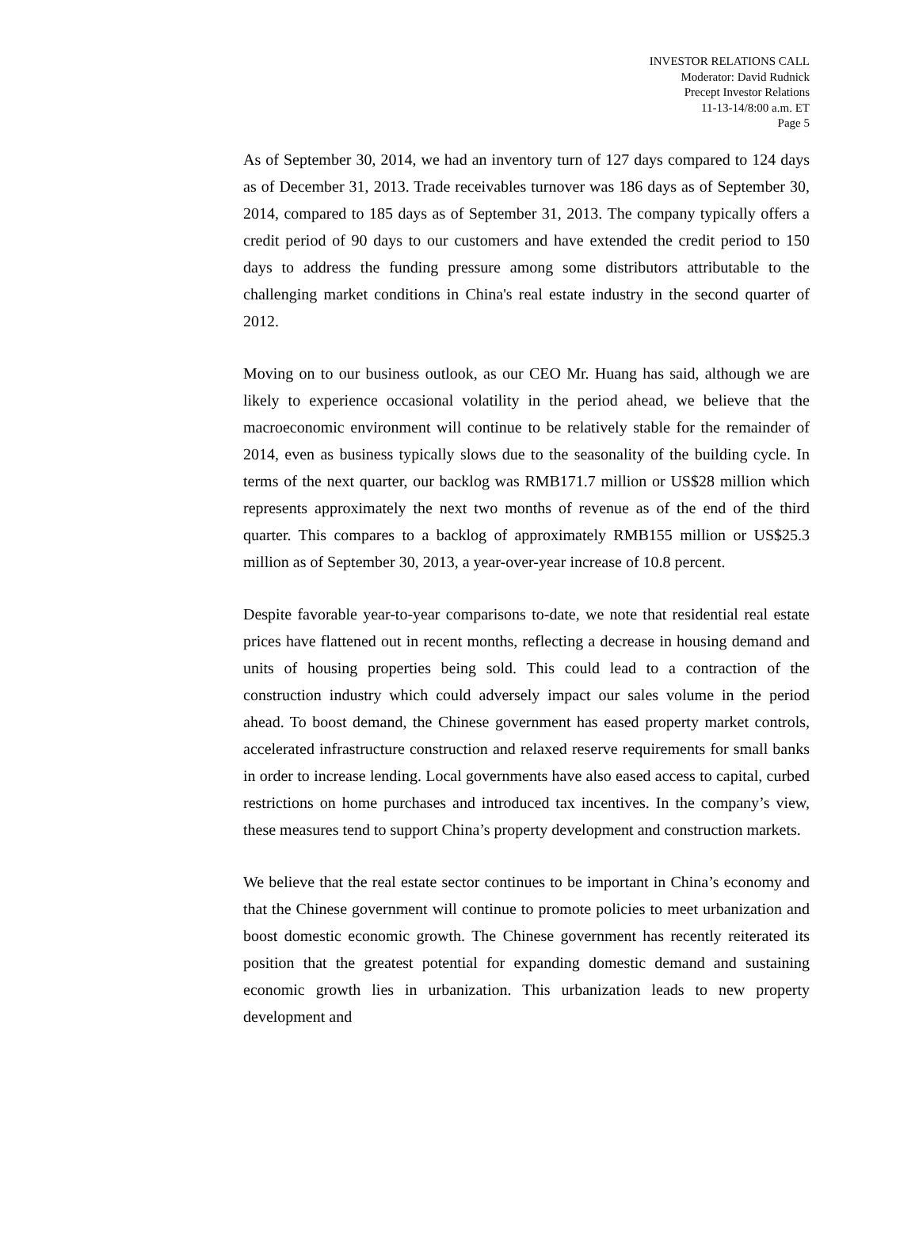INVESTOR RELATIONS CALL
Moderator: David Rudnick
Precept Investor Relations
11-13-14/8:00 a.m. ET
Page 5
As of September 30, 2014, we had an inventory turn of 127 days compared to 124 days as of December 31, 2013. Trade receivables turnover was 186 days as of September 30, 2014, compared to 185 days as of September 31, 2013. The company typically offers a credit period of 90 days to our customers and have extended the credit period to 150 days to address the funding pressure among some distributors attributable to the challenging market conditions in China's real estate industry in the second quarter of 2012.
Moving on to our business outlook, as our CEO Mr. Huang has said, although we are likely to experience occasional volatility in the period ahead, we believe that the macroeconomic environment will continue to be relatively stable for the remainder of 2014, even as business typically slows due to the seasonality of the building cycle. In terms of the next quarter, our backlog was RMB171.7 million or US$28 million which represents approximately the next two months of revenue as of the end of the third quarter. This compares to a backlog of approximately RMB155 million or US$25.3 million as of September 30, 2013, a year-over-year increase of 10.8 percent.
Despite favorable year-to-year comparisons to-date, we note that residential real estate prices have flattened out in recent months, reflecting a decrease in housing demand and units of housing properties being sold. This could lead to a contraction of the construction industry which could adversely impact our sales volume in the period ahead. To boost demand, the Chinese government has eased property market controls, accelerated infrastructure construction and relaxed reserve requirements for small banks in order to increase lending. Local governments have also eased access to capital, curbed restrictions on home purchases and introduced tax incentives. In the company’s view, these measures tend to support China’s property development and construction markets.
We believe that the real estate sector continues to be important in China’s economy and that the Chinese government will continue to promote policies to meet urbanization and boost domestic economic growth. The Chinese government has recently reiterated its position that the greatest potential for expanding domestic demand and sustaining economic growth lies in urbanization. This urbanization leads to new property development and